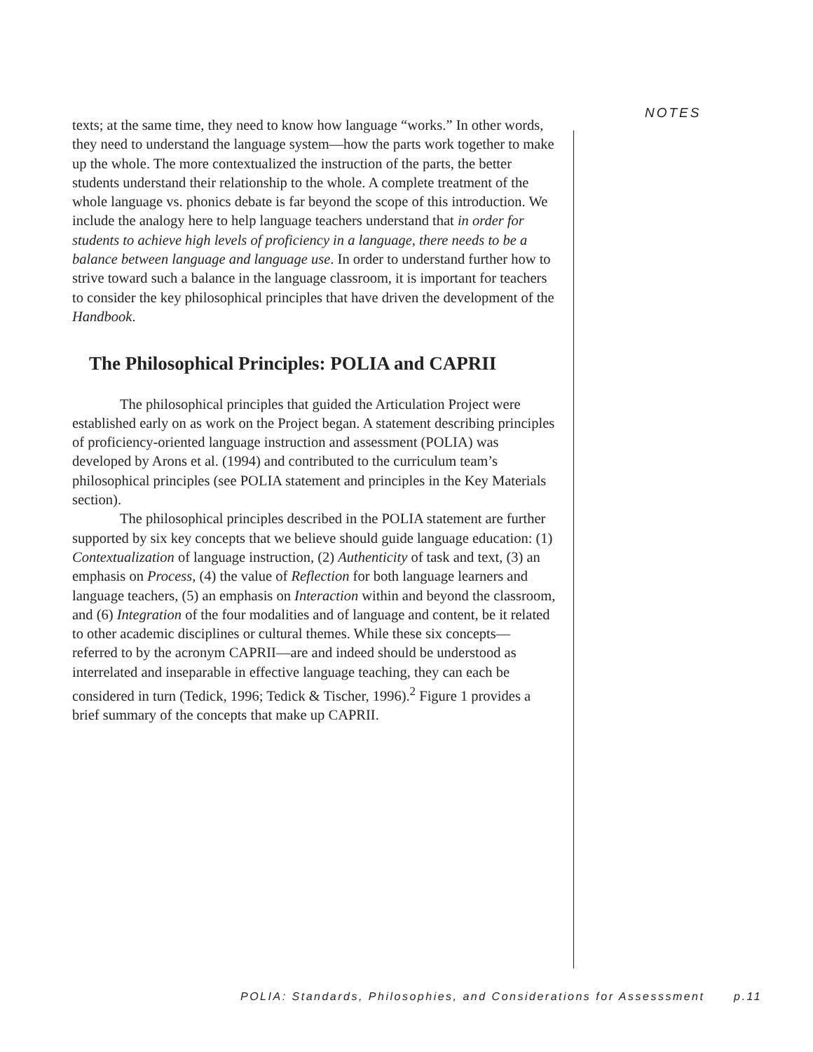NOTES
texts; at the same time, they need to know how language “works.” In other words, they need to understand the language system—how the parts work together to make up the whole. The more contextualized the instruction of the parts, the better students understand their relationship to the whole. A complete treatment of the whole language vs. phonics debate is far beyond the scope of this introduction. We include the analogy here to help language teachers understand that in order for students to achieve high levels of proficiency in a language, there needs to be a balance between language and language use. In order to understand further how to strive toward such a balance in the language classroom, it is important for teachers to consider the key philosophical principles that have driven the development of the Handbook.
The Philosophical Principles: POLIA and CAPRII
The philosophical principles that guided the Articulation Project were established early on as work on the Project began. A statement describing principles of proficiency-oriented language instruction and assessment (POLIA) was developed by Arons et al. (1994) and contributed to the curriculum team’s philosophical principles (see POLIA statement and principles in the Key Materials section).
The philosophical principles described in the POLIA statement are further supported by six key concepts that we believe should guide language education: (1) Contextualization of language instruction, (2) Authenticity of task and text, (3) an emphasis on Process, (4) the value of Reflection for both language learners and language teachers, (5) an emphasis on Interaction within and beyond the classroom, and (6) Integration of the four modalities and of language and content, be it related to other academic disciplines or cultural themes. While these six concepts—referred to by the acronym CAPRII—are and indeed should be understood as interrelated and inseparable in effective language teaching, they can each be considered in turn (Tedick, 1996; Tedick & Tischer, 1996).<sup>2</sup> Figure 1 provides a brief summary of the concepts that make up CAPRII.
POLIA: Standards, Philosophies, and Considerations for Assesssment p.11